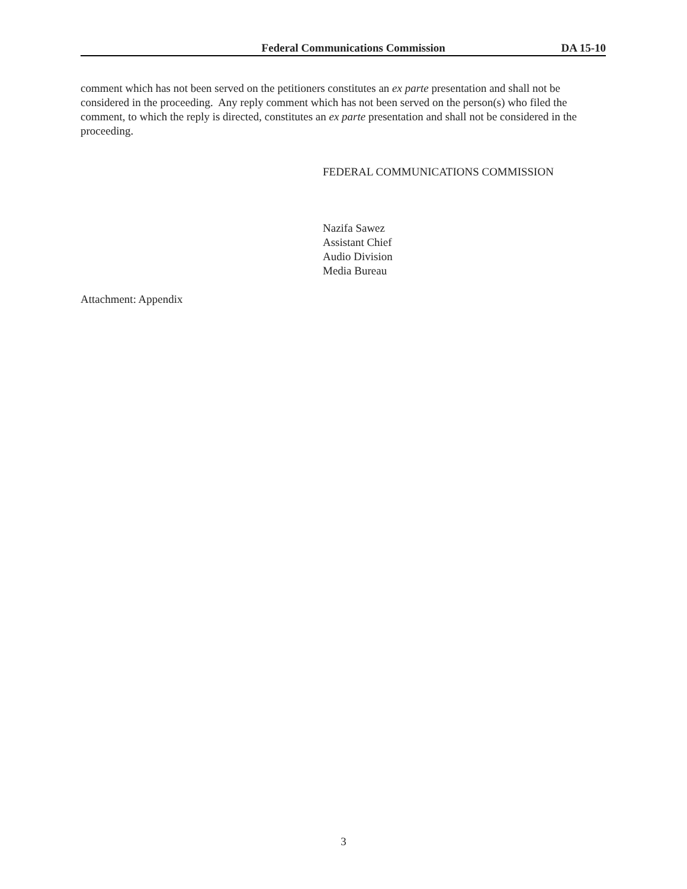Federal Communications Commission DA 15-10
comment which has not been served on the petitioners constitutes an ex parte presentation and shall not be considered in the proceeding. Any reply comment which has not been served on the person(s) who filed the comment, to which the reply is directed, constitutes an ex parte presentation and shall not be considered in the proceeding.
FEDERAL COMMUNICATIONS COMMISSION
Nazifa Sawez
Assistant Chief
Audio Division
Media Bureau
Attachment: Appendix
3